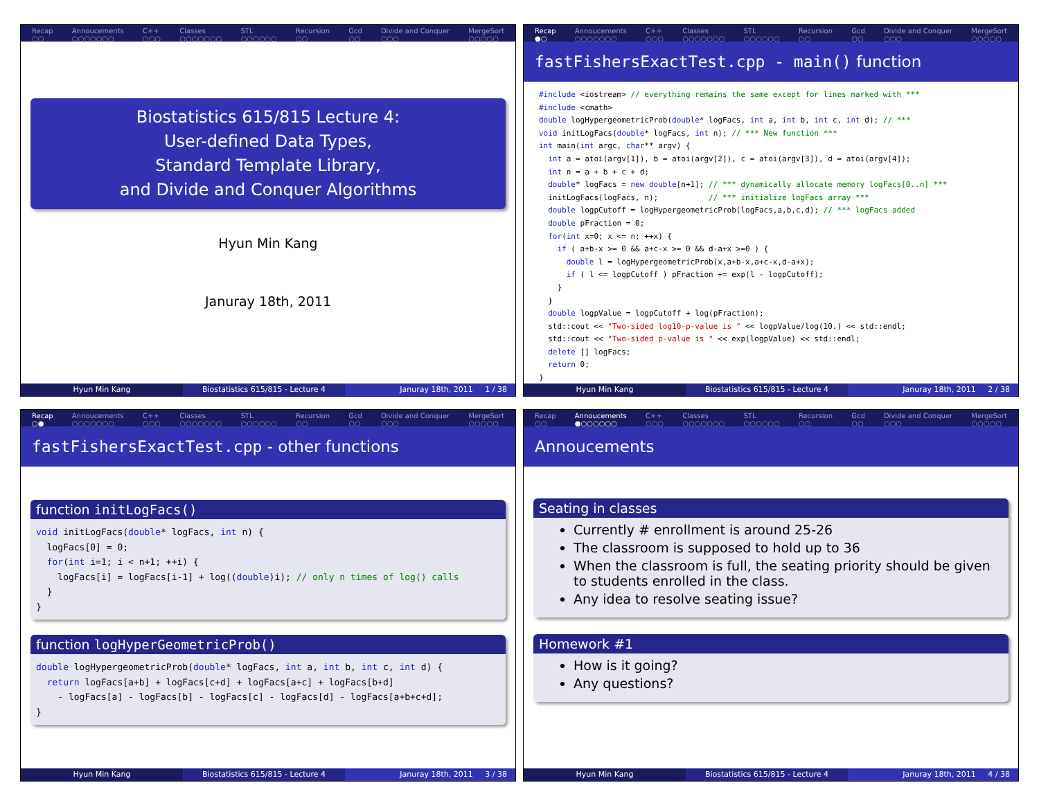Recap
○○
Annoucements
○○○○○○○
C++
○○○
Classes
○○○○○○○
STL
○○○○○○
Recursion
○○
Gcd
○○
Divide and Conquer
○○○
MergeSort
○○○○○
Biostatistics 615/815 Lecture 4:
User-defined Data Types,
Standard Template Library,
and Divide and Conquer Algorithms
Hyun Min Kang
Januray 18th, 2011
Hyun Min Kang Biostatistics 615/815 - Lecture 4
Januray 18th, 2011 1 / 38
Recap
●○
Annoucements
○○○○○○○
C++
○○○
Classes
○○○○○○○
STL
○○○○○○
Recursion
○○
Gcd
○○
Divide and Conquer
○○○
MergeSort
○○○○○
fastFishersExactTest.cpp - main() function
#include <iostream> // everything remains the same except for lines marked with ***
#include <cmath>
double logHypergeometricProb(double* logFacs, int a, int b, int c, int d); // ***
void initLogFacs(double* logFacs, int n); // *** New function ***
int main(int argc, char** argv) {
  int a = atoi(argv[1]), b = atoi(argv[2]), c = atoi(argv[3]), d = atoi(argv[4]);
  int n = a + b + c + d;
  double* logFacs = new double[n+1]; // *** dynamically allocate memory logFacs[0..n] ***
  initLogFacs(logFacs, n);           // *** initialize logFacs array ***
  double logpCutoff = logHypergeometricProb(logFacs,a,b,c,d); // *** logFacs added
  double pFraction = 0;
  for(int x=0; x <= n; ++x) {
    if ( a+b-x >= 0 && a+c-x >= 0 && d-a+x >=0 ) {
      double l = logHypergeometricProb(x,a+b-x,a+c-x,d-a+x);
      if ( l <= logpCutoff ) pFraction += exp(l - logpCutoff);
    }
  }
  double logpValue = logpCutoff + log(pFraction);
  std::cout << "Two-sided log10-p-value is " << logpValue/log(10.) << std::endl;
  std::cout << "Two-sided p-value is " << exp(logpValue) << std::endl;
  delete [] logFacs;
  return 0;
}
Hyun Min Kang Biostatistics 615/815 - Lecture 4
Januray 18th, 2011 2 / 38
Recap
○●
Annoucements
○○○○○○○
C++
○○○
Classes
○○○○○○○
STL
○○○○○○
Recursion
○○
Gcd
○○
Divide and Conquer
○○○
MergeSort
○○○○○
fastFishersExactTest.cpp - other functions
function initLogFacs()
void initLogFacs(double* logFacs, int n) {
  logFacs[0] = 0;
  for(int i=1; i < n+1; ++i) {
    logFacs[i] = logFacs[i-1] + log((double)i); // only n times of log() calls
  }
}
function logHyperGeometricProb()
double logHypergeometricProb(double* logFacs, int a, int b, int c, int d) {
  return logFacs[a+b] + logFacs[c+d] + logFacs[a+c] + logFacs[b+d]
    - logFacs[a] - logFacs[b] - logFacs[c] - logFacs[d] - logFacs[a+b+c+d];
}
Hyun Min Kang Biostatistics 615/815 - Lecture 4
Januray 18th, 2011 3 / 38
Recap
○○
Annoucements
●○○○○○○
C++
○○○
Classes
○○○○○○○
STL
○○○○○○
Recursion
○○
Gcd
○○
Divide and Conquer
○○○
MergeSort
○○○○○
Annoucements
Seating in classes
Currently # enrollment is around 25-26
The classroom is supposed to hold up to 36
When the classroom is full, the seating priority should be given to students enrolled in the class.
Any idea to resolve seating issue?
Homework #1
How is it going?
Any questions?
Hyun Min Kang Biostatistics 615/815 - Lecture 4
Januray 18th, 2011 4 / 38